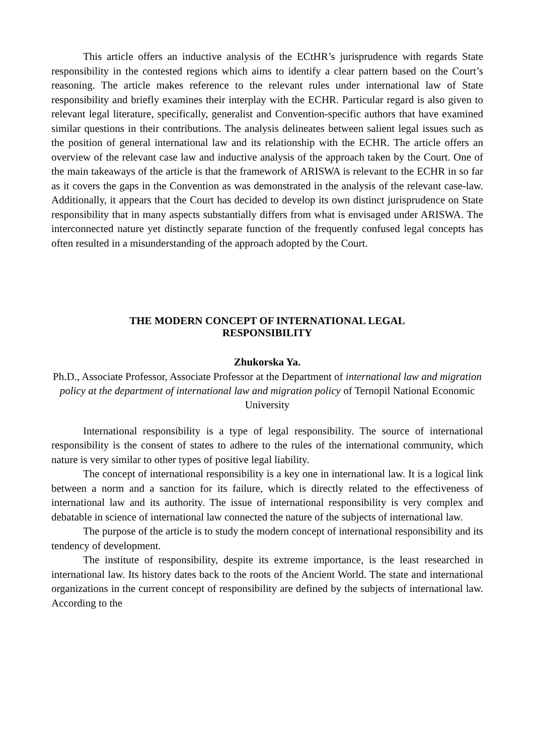This article offers an inductive analysis of the ECtHR’s jurisprudence with regards State responsibility in the contested regions which aims to identify a clear pattern based on the Court’s reasoning. The article makes reference to the relevant rules under international law of State responsibility and briefly examines their interplay with the ECHR. Particular regard is also given to relevant legal literature, specifically, generalist and Convention-specific authors that have examined similar questions in their contributions. The analysis delineates between salient legal issues such as the position of general international law and its relationship with the ECHR. The article offers an overview of the relevant case law and inductive analysis of the approach taken by the Court. One of the main takeaways of the article is that the framework of ARISWA is relevant to the ECHR in so far as it covers the gaps in the Convention as was demonstrated in the analysis of the relevant case-law. Additionally, it appears that the Court has decided to develop its own distinct jurisprudence on State responsibility that in many aspects substantially differs from what is envisaged under ARISWA. The interconnected nature yet distinctly separate function of the frequently confused legal concepts has often resulted in a misunderstanding of the approach adopted by the Court.
THE MODERN CONCEPT OF INTERNATIONAL LEGAL
RESPONSIBILITY
Zhukorska Ya.
Ph.D., Associate Professor, Associate Professor at the Department of international law and migration policy at the department of international law and migration policy of Ternopil National Economic University
International responsibility is a type of legal responsibility. The source of international responsibility is the consent of states to adhere to the rules of the international community, which nature is very similar to other types of positive legal liability.
The concept of international responsibility is a key one in international law. It is a logical link between a norm and a sanction for its failure, which is directly related to the effectiveness of international law and its authority. The issue of international responsibility is very complex and debatable in science of international law connected the nature of the subjects of international law.
The purpose of the article is to study the modern concept of international responsibility and its tendency of development.
The institute of responsibility, despite its extreme importance, is the least researched in international law. Its history dates back to the roots of the Ancient World. The state and international organizations in the current concept of responsibility are defined by the subjects of international law. According to the